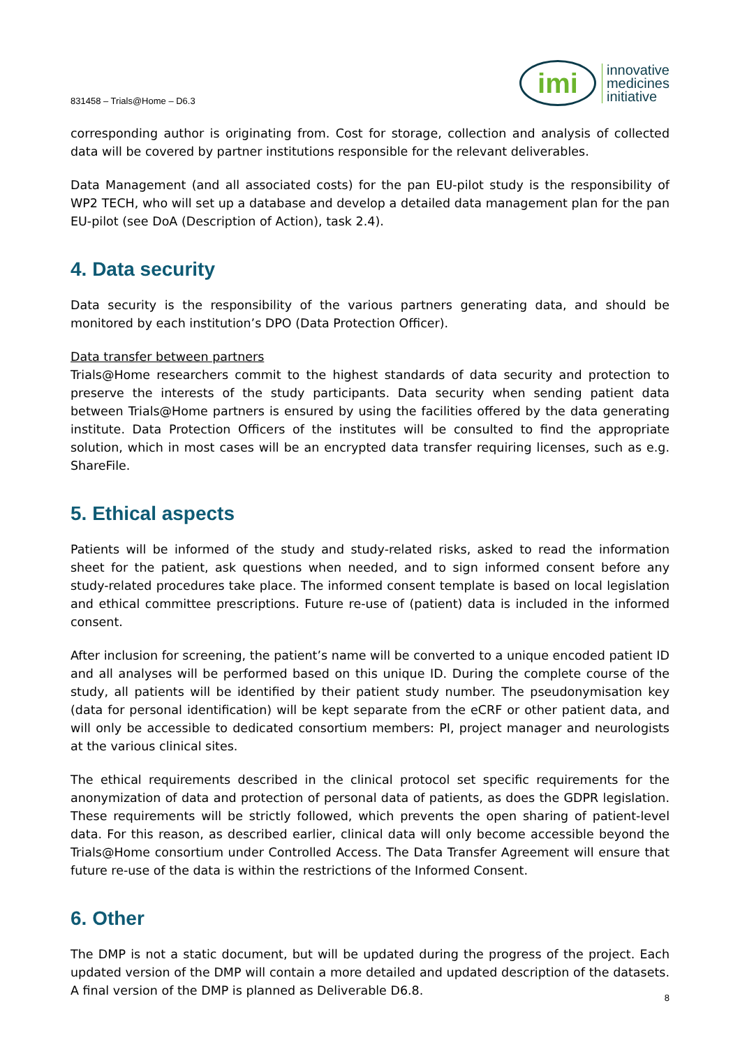831458 – Trials@Home – D6.3
imi
innovative
medicines
initiative
corresponding author is originating from. Cost for storage, collection and analysis of collected data will be covered by partner institutions responsible for the relevant deliverables.
Data Management (and all associated costs) for the pan EU-pilot study is the responsibility of WP2 TECH, who will set up a database and develop a detailed data management plan for the pan EU-pilot (see DoA (Description of Action), task 2.4).
4. Data security
Data security is the responsibility of the various partners generating data, and should be monitored by each institution’s DPO (Data Protection Officer).
Data transfer between partners
Trials@Home researchers commit to the highest standards of data security and protection to preserve the interests of the study participants. Data security when sending patient data between Trials@Home partners is ensured by using the facilities offered by the data generating institute. Data Protection Officers of the institutes will be consulted to find the appropriate solution, which in most cases will be an encrypted data transfer requiring licenses, such as e.g. ShareFile.
5. Ethical aspects
Patients will be informed of the study and study-related risks, asked to read the information sheet for the patient, ask questions when needed, and to sign informed consent before any study-related procedures take place. The informed consent template is based on local legislation and ethical committee prescriptions. Future re-use of (patient) data is included in the informed consent.
After inclusion for screening, the patient’s name will be converted to a unique encoded patient ID and all analyses will be performed based on this unique ID. During the complete course of the study, all patients will be identified by their patient study number. The pseudonymisation key (data for personal identification) will be kept separate from the eCRF or other patient data, and will only be accessible to dedicated consortium members: PI, project manager and neurologists at the various clinical sites.
The ethical requirements described in the clinical protocol set specific requirements for the anonymization of data and protection of personal data of patients, as does the GDPR legislation. These requirements will be strictly followed, which prevents the open sharing of patient-level data. For this reason, as described earlier, clinical data will only become accessible beyond the Trials@Home consortium under Controlled Access. The Data Transfer Agreement will ensure that future re-use of the data is within the restrictions of the Informed Consent.
6. Other
The DMP is not a static document, but will be updated during the progress of the project. Each updated version of the DMP will contain a more detailed and updated description of the datasets. A final version of the DMP is planned as Deliverable D6.8.
8